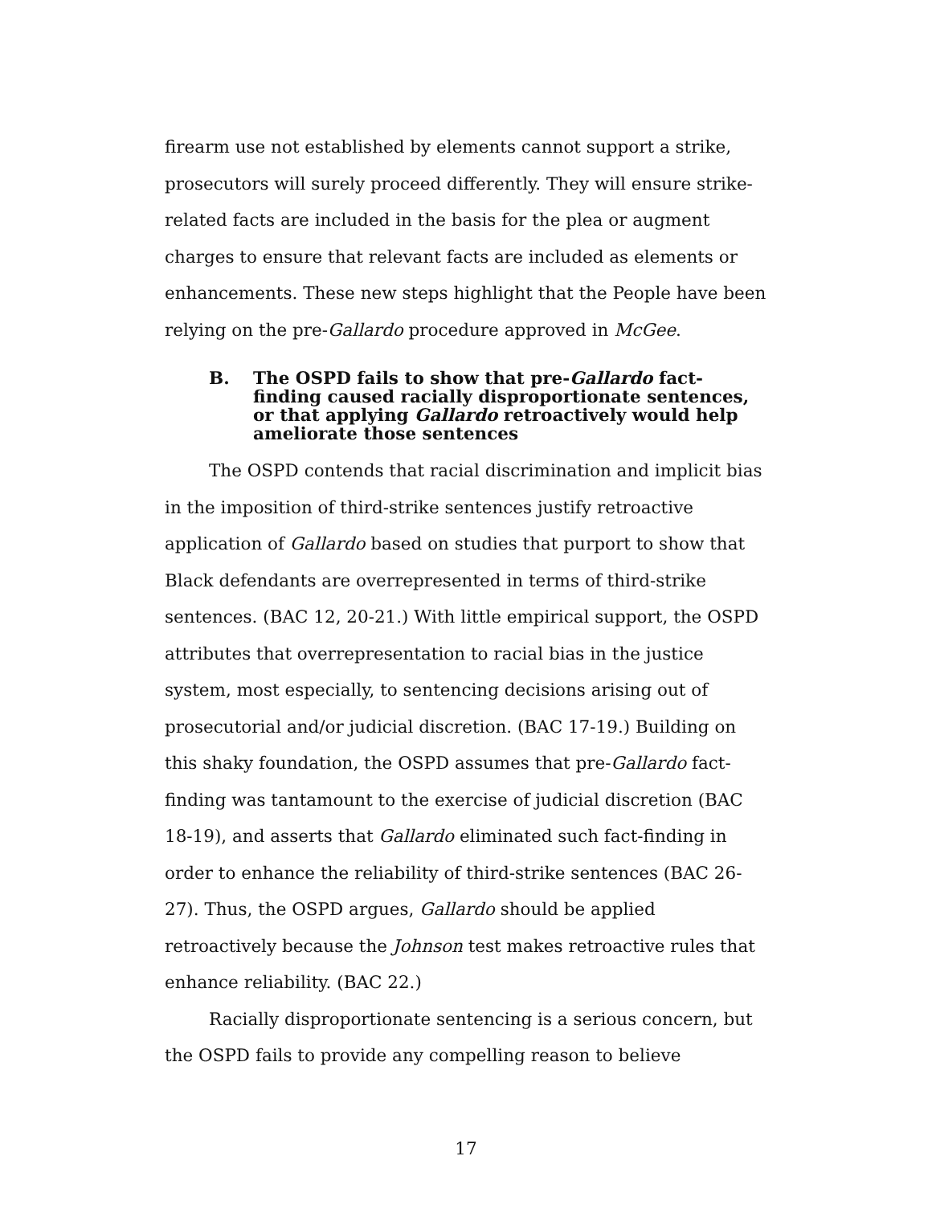firearm use not established by elements cannot support a strike, prosecutors will surely proceed differently. They will ensure strike-related facts are included in the basis for the plea or augment charges to ensure that relevant facts are included as elements or enhancements. These new steps highlight that the People have been relying on the pre-Gallardo procedure approved in McGee.
B. The OSPD fails to show that pre-Gallardo fact-finding caused racially disproportionate sentences, or that applying Gallardo retroactively would help ameliorate those sentences
The OSPD contends that racial discrimination and implicit bias in the imposition of third-strike sentences justify retroactive application of Gallardo based on studies that purport to show that Black defendants are overrepresented in terms of third-strike sentences. (BAC 12, 20-21.) With little empirical support, the OSPD attributes that overrepresentation to racial bias in the justice system, most especially, to sentencing decisions arising out of prosecutorial and/or judicial discretion. (BAC 17-19.) Building on this shaky foundation, the OSPD assumes that pre-Gallardo fact-finding was tantamount to the exercise of judicial discretion (BAC 18-19), and asserts that Gallardo eliminated such fact-finding in order to enhance the reliability of third-strike sentences (BAC 26-27). Thus, the OSPD argues, Gallardo should be applied retroactively because the Johnson test makes retroactive rules that enhance reliability. (BAC 22.)
Racially disproportionate sentencing is a serious concern, but the OSPD fails to provide any compelling reason to believe
17